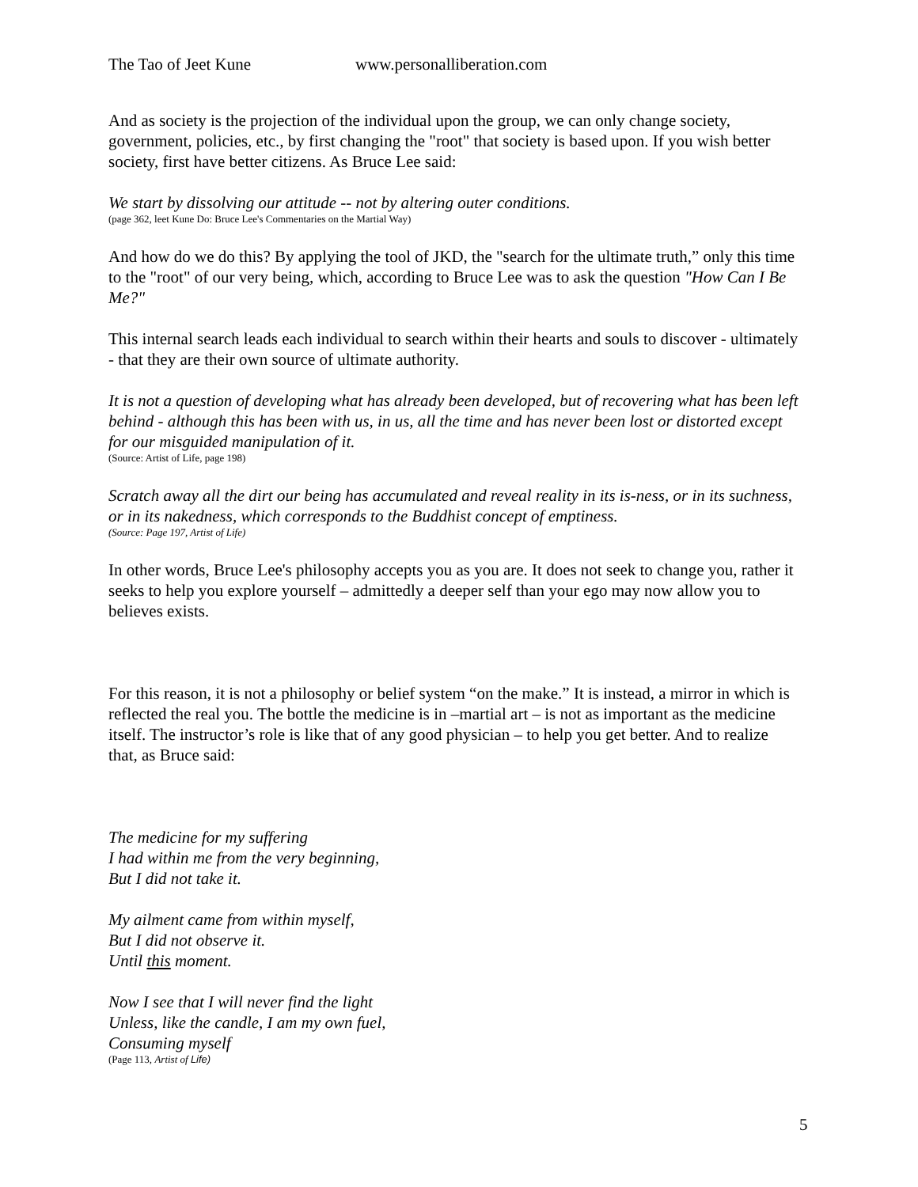The Tao of Jeet Kune www.personalliberation.com
And as society is the projection of the individual upon the group, we can only change society, government, policies, etc., by first changing the "root" that society is based upon. If you wish better society, first have better citizens. As Bruce Lee said:
We start by dissolving our attitude -- not by altering outer conditions.
(page 362, leet Kune Do: Bruce Lee's Commentaries on the Martial Way)
And how do we do this? By applying the tool of JKD, the "search for the ultimate truth,” only this time to the "root" of our very being, which, according to Bruce Lee was to ask the question "How Can I Be Me?"
This internal search leads each individual to search within their hearts and souls to discover - ultimately - that they are their own source of ultimate authority.
It is not a question of developing what has already been developed, but of recovering what has been left behind - although this has been with us, in us, all the time and has never been lost or distorted except for our misguided manipulation of it.
(Source: Artist of Life, page 198)
Scratch away all the dirt our being has accumulated and reveal reality in its is-ness, or in its suchness, or in its nakedness, which corresponds to the Buddhist concept of emptiness.
(Source: Page 197, Artist of Life)
In other words, Bruce Lee's philosophy accepts you as you are. It does not seek to change you, rather it seeks to help you explore yourself – admittedly a deeper self than your ego may now allow you to believes exists.
For this reason, it is not a philosophy or belief system “on the make.” It is instead, a mirror in which is reflected the real you. The bottle the medicine is in –martial art – is not as important as the medicine itself. The instructor’s role is like that of any good physician – to help you get better. And to realize that, as Bruce said:
The medicine for my suffering
I had within me from the very beginning,
But I did not take it.
My ailment came from within myself,
But I did not observe it.
Until this moment.
Now I see that I will never find the light
Unless, like the candle, I am my own fuel,
Consuming myself
(Page 113, Artist of Life)
5